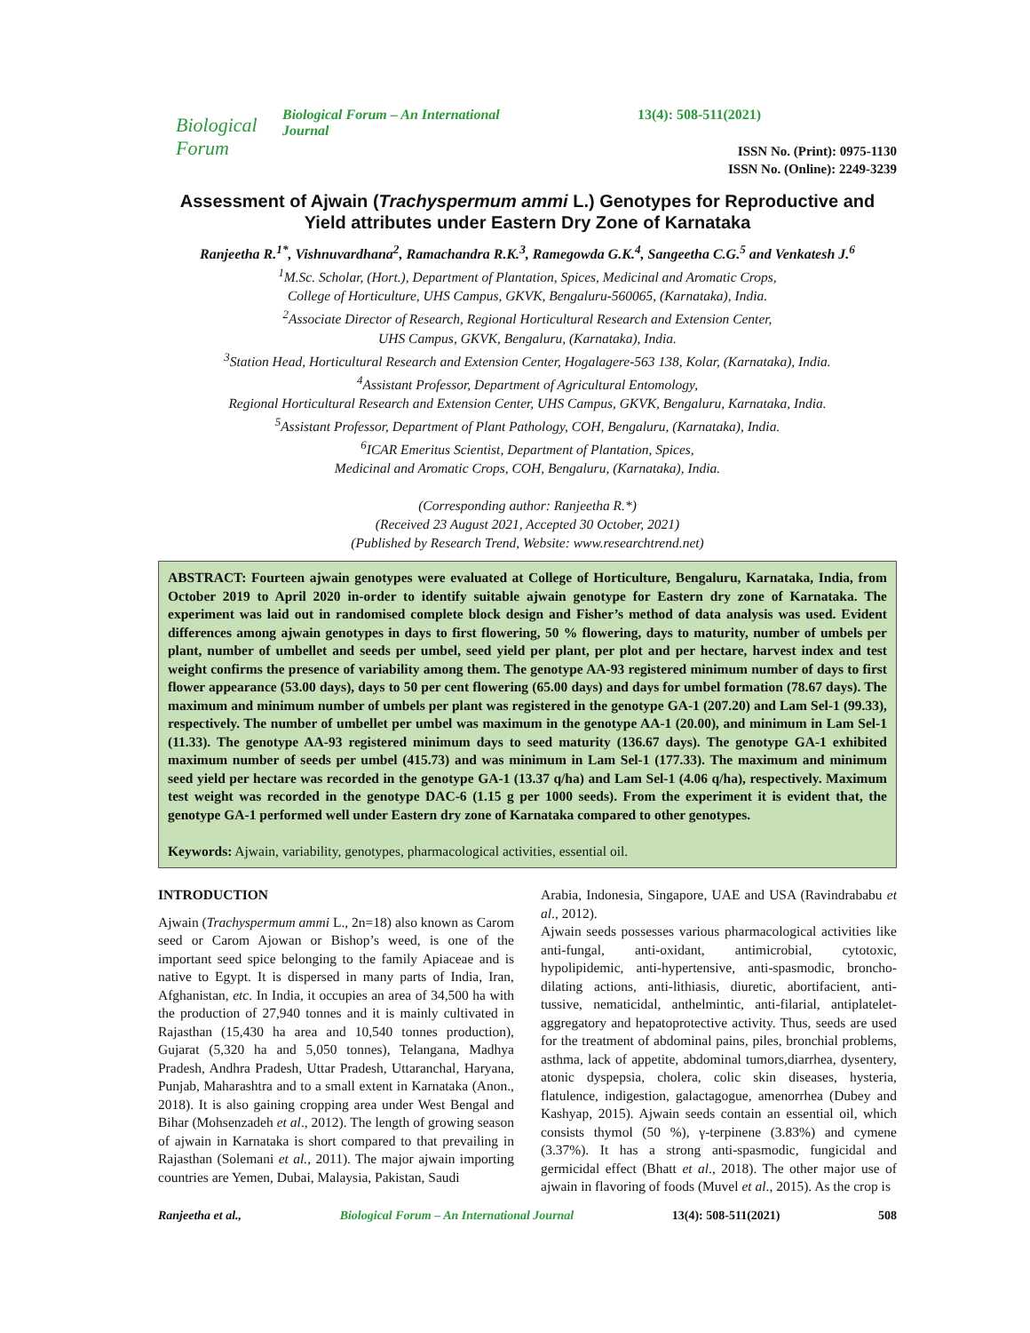Biological Forum
Biological Forum – An International Journal
13(4): 508-511(2021)
ISSN No. (Print): 0975-1130
ISSN No. (Online): 2249-3239
Assessment of Ajwain (Trachyspermum ammi L.) Genotypes for Reproductive and Yield attributes under Eastern Dry Zone of Karnataka
Ranjeetha R.<sup>1*</sup>, Vishnuvardhana<sup>2</sup>, Ramachandra R.K.<sup>3</sup>, Ramegowda G.K.<sup>4</sup>, Sangeetha C.G.<sup>5</sup> and Venkatesh J.<sup>6</sup>
<sup>1</sup> M.Sc. Scholar, (Hort.), Department of Plantation, Spices, Medicinal and Aromatic Crops,
College of Horticulture, UHS Campus, GKVK, Bengaluru-560065, (Karnataka), India.
<sup>2</sup> Associate Director of Research, Regional Horticultural Research and Extension Center,
UHS Campus, GKVK, Bengaluru, (Karnataka), India.
<sup>3</sup> Station Head, Horticultural Research and Extension Center, Hogalagere-563 138, Kolar, (Karnataka), India.
<sup>4</sup> Assistant Professor, Department of Agricultural Entomology,
Regional Horticultural Research and Extension Center, UHS Campus, GKVK, Bengaluru, Karnataka, India.
<sup>5</sup> Assistant Professor, Department of Plant Pathology, COH, Bengaluru, (Karnataka), India.
<sup>6</sup> ICAR Emeritus Scientist, Department of Plantation, Spices,
Medicinal and Aromatic Crops, COH, Bengaluru, (Karnataka), India.
(Corresponding author: Ranjeetha R.*)
(Received 23 August 2021, Accepted 30 October, 2021)
(Published by Research Trend, Website: www.researchtrend.net)
ABSTRACT: Fourteen ajwain genotypes were evaluated at College of Horticulture, Bengaluru, Karnataka, India, from October 2019 to April 2020 in-order to identify suitable ajwain genotype for Eastern dry zone of Karnataka. The experiment was laid out in randomised complete block design and Fisher’s method of data analysis was used. Evident differences among ajwain genotypes in days to first flowering, 50 % flowering, days to maturity, number of umbels per plant, number of umbellet and seeds per umbel, seed yield per plant, per plot and per hectare, harvest index and test weight confirms the presence of variability among them. The genotype AA-93 registered minimum number of days to first flower appearance (53.00 days), days to 50 per cent flowering (65.00 days) and days for umbel formation (78.67 days). The maximum and minimum number of umbels per plant was registered in the genotype GA-1 (207.20) and Lam Sel-1 (99.33), respectively. The number of umbellet per umbel was maximum in the genotype AA-1 (20.00), and minimum in Lam Sel-1 (11.33). The genotype AA-93 registered minimum days to seed maturity (136.67 days). The genotype GA-1 exhibited maximum number of seeds per umbel (415.73) and was minimum in Lam Sel-1 (177.33). The maximum and minimum seed yield per hectare was recorded in the genotype GA-1 (13.37 q/ha) and Lam Sel-1 (4.06 q/ha), respectively. Maximum test weight was recorded in the genotype DAC-6 (1.15 g per 1000 seeds). From the experiment it is evident that, the genotype GA-1 performed well under Eastern dry zone of Karnataka compared to other genotypes.
Keywords: Ajwain, variability, genotypes, pharmacological activities, essential oil.
INTRODUCTION
Ajwain (Trachyspermum ammi L., 2n=18) also known as Carom seed or Carom Ajowan or Bishop’s weed, is one of the important seed spice belonging to the family Apiaceae and is native to Egypt. It is dispersed in many parts of India, Iran, Afghanistan, etc. In India, it occupies an area of 34,500 ha with the production of 27,940 tonnes and it is mainly cultivated in Rajasthan (15,430 ha area and 10,540 tonnes production), Gujarat (5,320 ha and 5,050 tonnes), Telangana, Madhya Pradesh, Andhra Pradesh, Uttar Pradesh, Uttaranchal, Haryana, Punjab, Maharashtra and to a small extent in Karnataka (Anon., 2018). It is also gaining cropping area under West Bengal and Bihar (Mohsenzadeh et al., 2012). The length of growing season of ajwain in Karnataka is short compared to that prevailing in Rajasthan (Solemani et al., 2011). The major ajwain importing countries are Yemen, Dubai, Malaysia, Pakistan, Saudi
Arabia, Indonesia, Singapore, UAE and USA (Ravindrababu et al., 2012).
Ajwain seeds possesses various pharmacological activities like anti-fungal, anti-oxidant, antimicrobial, cytotoxic, hypolipidemic, anti-hypertensive, anti-spasmodic, broncho-dilating actions, anti-lithiasis, diuretic, abortifacient, anti-tussive, nematicidal, anthelmintic, anti-filarial, antiplatelet-aggregatory and hepatoprotective activity. Thus, seeds are used for the treatment of abdominal pains, piles, bronchial problems, asthma, lack of appetite, abdominal tumors,diarrhea, dysentery, atonic dyspepsia, cholera, colic skin diseases, hysteria, flatulence, indigestion, galactagogue, amenorrhea (Dubey and Kashyap, 2015). Ajwain seeds contain an essential oil, which consists thymol (50 %), γ-terpinene (3.83%) and cymene (3.37%). It has a strong anti-spasmodic, fungicidal and germicidal effect (Bhatt et al., 2018). The other major use of ajwain in flavoring of foods (Muvel et al., 2015). As the crop is
Ranjeetha et al., Biological Forum – An International Journal 13(4): 508-511(2021) 508